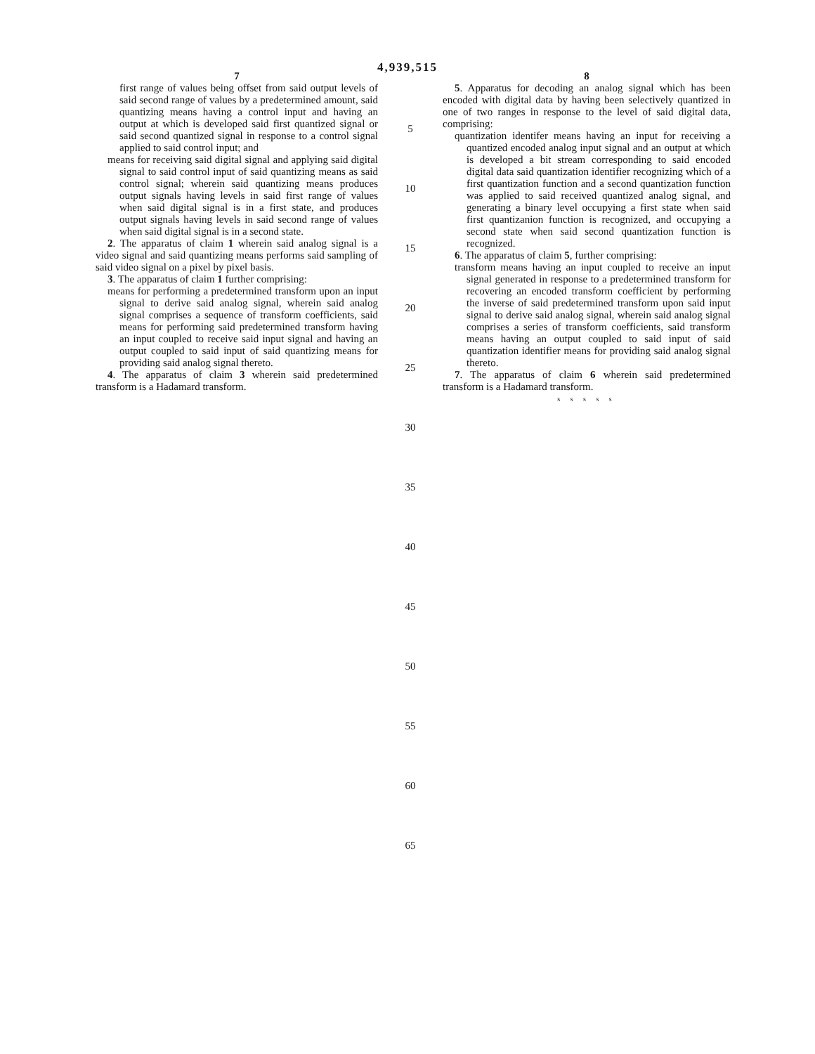4,939,515
7
first range of values being offset from said output levels of said second range of values by a predetermined amount, said quantizing means having a control input and having an output at which is developed said first quantized signal or said second quantized signal in response to a control signal applied to said control input; and
means for receiving said digital signal and applying said digital signal to said control input of said quantizing means as said control signal; wherein said quantizing means produces output signals having levels in said first range of values when said digital signal is in a first state, and produces output signals having levels in said second range of values when said digital signal is in a second state.
2. The apparatus of claim 1 wherein said analog signal is a video signal and said quantizing means performs said sampling of said video signal on a pixel by pixel basis.
3. The apparatus of claim 1 further comprising:
means for performing a predetermined transform upon an input signal to derive said analog signal, wherein said analog signal comprises a sequence of transform coefficients, said means for performing said predetermined transform having an input coupled to receive said input signal and having an output coupled to said input of said quantizing means for providing said analog signal thereto.
4. The apparatus of claim 3 wherein said predetermined transform is a Hadamard transform.
5
10
15
20
25
30
35
40
45
50
55
60
65
8
5. Apparatus for decoding an analog signal which has been encoded with digital data by having been selectively quantized in one of two ranges in response to the level of said digital data, comprising:
quantization identifer means having an input for receiving a quantized encoded analog input signal and an output at which is developed a bit stream corresponding to said encoded digital data said quantization identifier recognizing which of a first quantization function and a second quantization function was applied to said received quantized analog signal, and generating a binary level occupying a first state when said first quantizanion function is recognized, and occupying a second state when said second quantization function is recognized.
6. The apparatus of claim 5, further comprising:
transform means having an input coupled to receive an input signal generated in response to a predetermined transform for recovering an encoded transform coefficient by performing the inverse of said predetermined transform upon said input signal to derive said analog signal, wherein said analog signal comprises a series of transform coefficients, said transform means having an output coupled to said input of said quantization identifier means for providing said analog signal thereto.
7. The apparatus of claim 6 wherein said predetermined transform is a Hadamard transform.
s s s s s